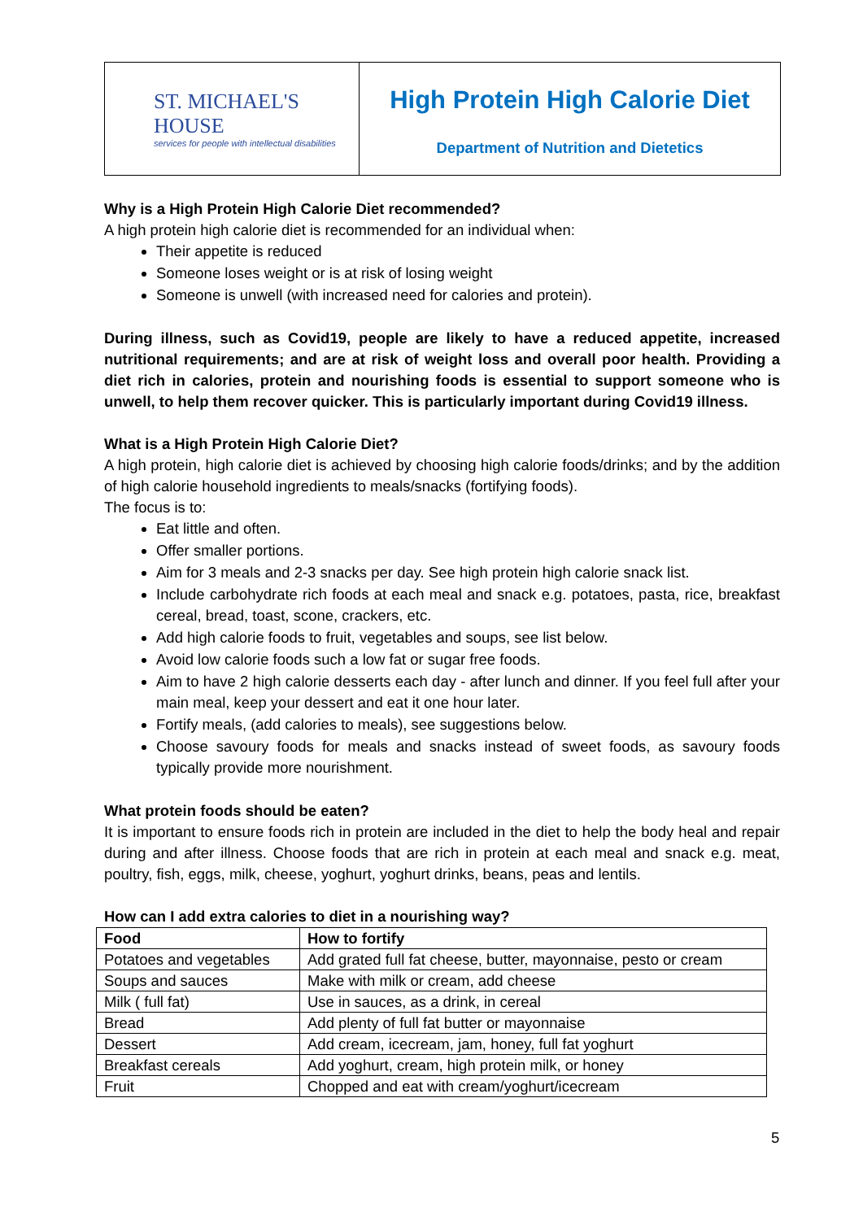ST. MICHAEL'S HOUSE
services for people with intellectual disabilities
High Protein High Calorie Diet
Department of Nutrition and Dietetics
Why is a High Protein High Calorie Diet recommended?
A high protein high calorie diet is recommended for an individual when:
Their appetite is reduced
Someone loses weight or is at risk of losing weight
Someone is unwell (with increased need for calories and protein).
During illness, such as Covid19, people are likely to have a reduced appetite, increased nutritional requirements; and are at risk of weight loss and overall poor health. Providing a diet rich in calories, protein and nourishing foods is essential to support someone who is unwell, to help them recover quicker. This is particularly important during Covid19 illness.
What is a High Protein High Calorie Diet?
A high protein, high calorie diet is achieved by choosing high calorie foods/drinks; and by the addition of high calorie household ingredients to meals/snacks (fortifying foods).
The focus is to:
Eat little and often.
Offer smaller portions.
Aim for 3 meals and 2-3 snacks per day. See high protein high calorie snack list.
Include carbohydrate rich foods at each meal and snack e.g. potatoes, pasta, rice, breakfast cereal, bread, toast, scone, crackers, etc.
Add high calorie foods to fruit, vegetables and soups, see list below.
Avoid low calorie foods such a low fat or sugar free foods.
Aim to have 2 high calorie desserts each day - after lunch and dinner. If you feel full after your main meal, keep your dessert and eat it one hour later.
Fortify meals, (add calories to meals), see suggestions below.
Choose savoury foods for meals and snacks instead of sweet foods, as savoury foods typically provide more nourishment.
What protein foods should be eaten?
It is important to ensure foods rich in protein are included in the diet to help the body heal and repair during and after illness. Choose foods that are rich in protein at each meal and snack e.g. meat, poultry, fish, eggs, milk, cheese, yoghurt, yoghurt drinks, beans, peas and lentils.
How can I add extra calories to diet in a nourishing way?
| Food | How to fortify |
| --- | --- |
| Potatoes and vegetables | Add grated full fat cheese, butter, mayonnaise, pesto or cream |
| Soups and sauces | Make with milk or cream, add cheese |
| Milk ( full fat) | Use in sauces, as a drink, in cereal |
| Bread | Add plenty of full fat butter or mayonnaise |
| Dessert | Add cream, icecream, jam, honey, full fat yoghurt |
| Breakfast cereals | Add yoghurt, cream, high protein milk, or honey |
| Fruit | Chopped and eat with cream/yoghurt/icecream |
5